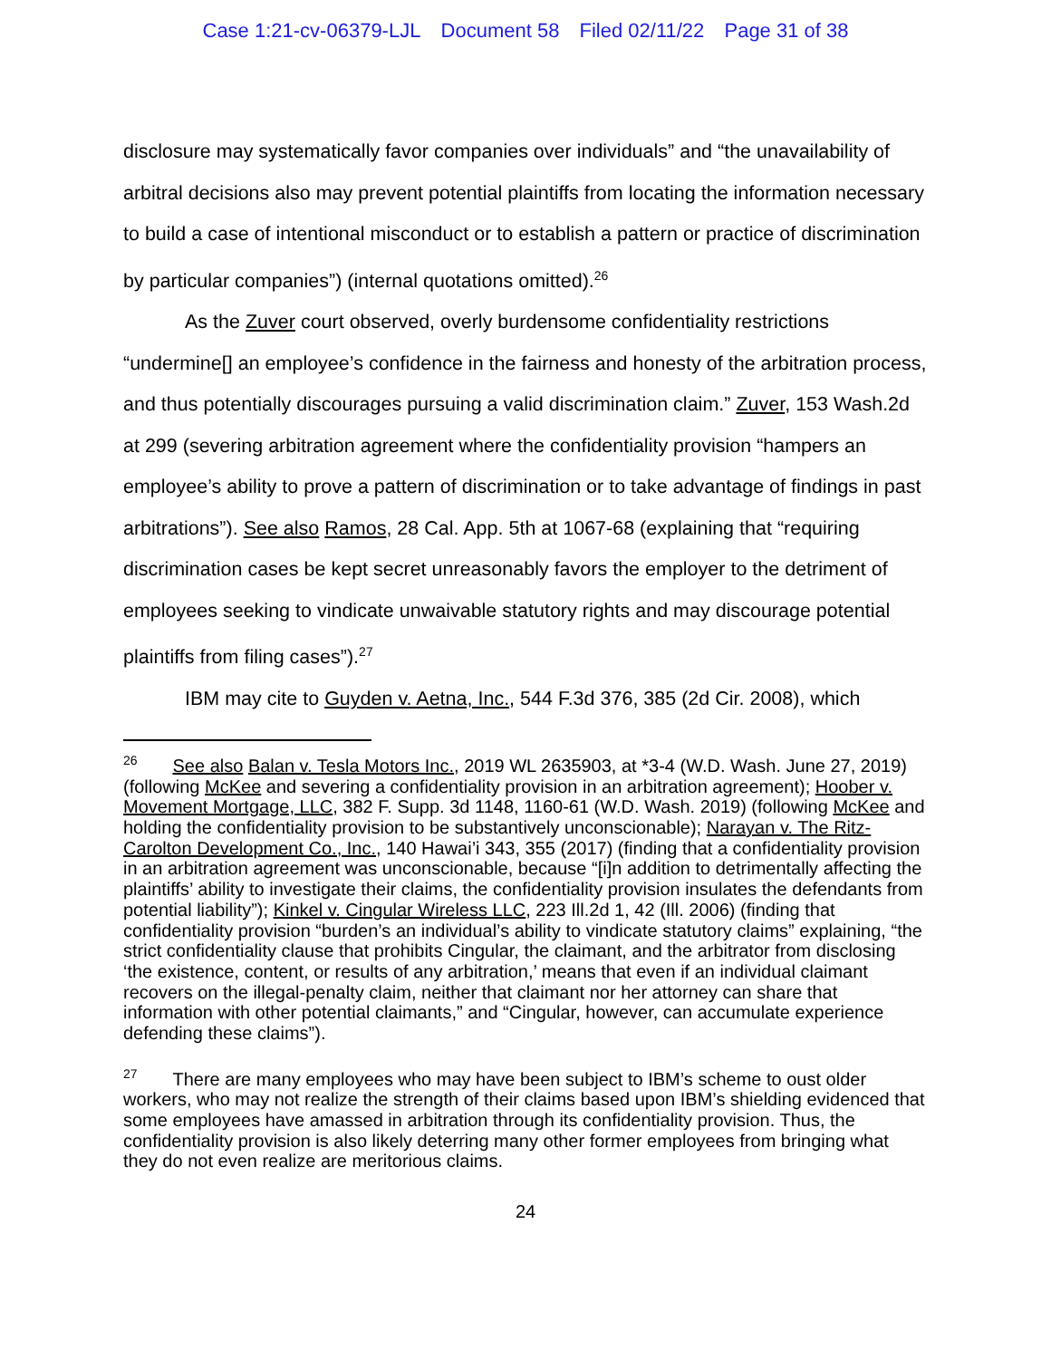Case 1:21-cv-06379-LJL Document 58 Filed 02/11/22 Page 31 of 38
disclosure may systematically favor companies over individuals” and “the unavailability of arbitral decisions also may prevent potential plaintiffs from locating the information necessary to build a case of intentional misconduct or to establish a pattern or practice of discrimination by particular companies”) (internal quotations omitted).<sup>26</sup>
As the Zuver court observed, overly burdensome confidentiality restrictions “undermine[] an employee’s confidence in the fairness and honesty of the arbitration process, and thus potentially discourages pursuing a valid discrimination claim.” Zuver, 153 Wash.2d at 299 (severing arbitration agreement where the confidentiality provision “hampers an employee’s ability to prove a pattern of discrimination or to take advantage of findings in past arbitrations”). See also Ramos, 28 Cal. App. 5th at 1067-68 (explaining that “requiring discrimination cases be kept secret unreasonably favors the employer to the detriment of employees seeking to vindicate unwaivable statutory rights and may discourage potential plaintiffs from filing cases”).<sup>27</sup>
IBM may cite to Guyden v. Aetna, Inc., 544 F.3d 376, 385 (2d Cir. 2008), which
<sup>26</sup> See also Balan v. Tesla Motors Inc., 2019 WL 2635903, at *3-4 (W.D. Wash. June 27, 2019) (following McKee and severing a confidentiality provision in an arbitration agreement); Hoober v. Movement Mortgage, LLC, 382 F. Supp. 3d 1148, 1160-61 (W.D. Wash. 2019) (following McKee and holding the confidentiality provision to be substantively unconscionable); Narayan v. The Ritz-Carolton Development Co., Inc., 140 Hawai’i 343, 355 (2017) (finding that a confidentiality provision in an arbitration agreement was unconscionable, because “[i]n addition to detrimentally affecting the plaintiffs’ ability to investigate their claims, the confidentiality provision insulates the defendants from potential liability”); Kinkel v. Cingular Wireless LLC, 223 Ill.2d 1, 42 (Ill. 2006) (finding that confidentiality provision “burden’s an individual’s ability to vindicate statutory claims” explaining, “the strict confidentiality clause that prohibits Cingular, the claimant, and the arbitrator from disclosing ‘the existence, content, or results of any arbitration,’ means that even if an individual claimant recovers on the illegal-penalty claim, neither that claimant nor her attorney can share that information with other potential claimants,” and “Cingular, however, can accumulate experience defending these claims”).
<sup>27</sup> There are many employees who may have been subject to IBM’s scheme to oust older workers, who may not realize the strength of their claims based upon IBM’s shielding evidenced that some employees have amassed in arbitration through its confidentiality provision. Thus, the confidentiality provision is also likely deterring many other former employees from bringing what they do not even realize are meritorious claims.
24